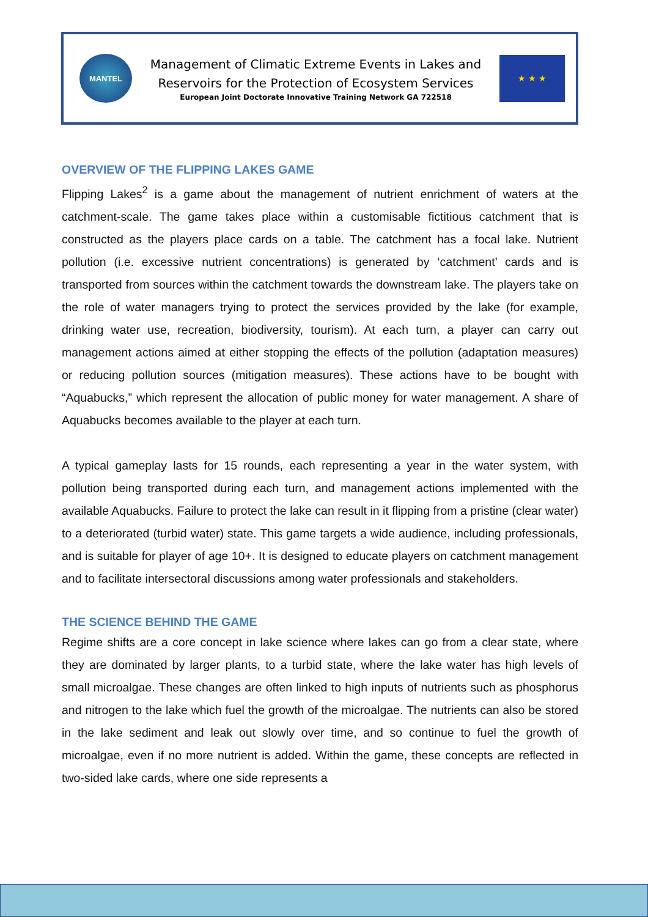MANTEL
Management of Climatic Extreme Events in Lakes and
Reservoirs for the Protection of Ecosystem Services
European Joint Doctorate Innovative Training Network GA 722518
★ ★ ★
OVERVIEW OF THE FLIPPING LAKES GAME
Flipping Lakes<sup>2</sup> is a game about the management of nutrient enrichment of waters at the catchment-scale. The game takes place within a customisable fictitious catchment that is constructed as the players place cards on a table. The catchment has a focal lake. Nutrient pollution (i.e. excessive nutrient concentrations) is generated by ‘catchment’ cards and is transported from sources within the catchment towards the downstream lake. The players take on the role of water managers trying to protect the services provided by the lake (for example, drinking water use, recreation, biodiversity, tourism). At each turn, a player can carry out management actions aimed at either stopping the effects of the pollution (adaptation measures) or reducing pollution sources (mitigation measures). These actions have to be bought with “Aquabucks,” which represent the allocation of public money for water management. A share of Aquabucks becomes available to the player at each turn.
A typical gameplay lasts for 15 rounds, each representing a year in the water system, with pollution being transported during each turn, and management actions implemented with the available Aquabucks. Failure to protect the lake can result in it flipping from a pristine (clear water) to a deteriorated (turbid water) state. This game targets a wide audience, including professionals, and is suitable for player of age 10+. It is designed to educate players on catchment management and to facilitate intersectoral discussions among water professionals and stakeholders.
THE SCIENCE BEHIND THE GAME
Regime shifts are a core concept in lake science where lakes can go from a clear state, where they are dominated by larger plants, to a turbid state, where the lake water has high levels of small microalgae. These changes are often linked to high inputs of nutrients such as phosphorus and nitrogen to the lake which fuel the growth of the microalgae. The nutrients can also be stored in the lake sediment and leak out slowly over time, and so continue to fuel the growth of microalgae, even if no more nutrient is added. Within the game, these concepts are reflected in two-sided lake cards, where one side represents a